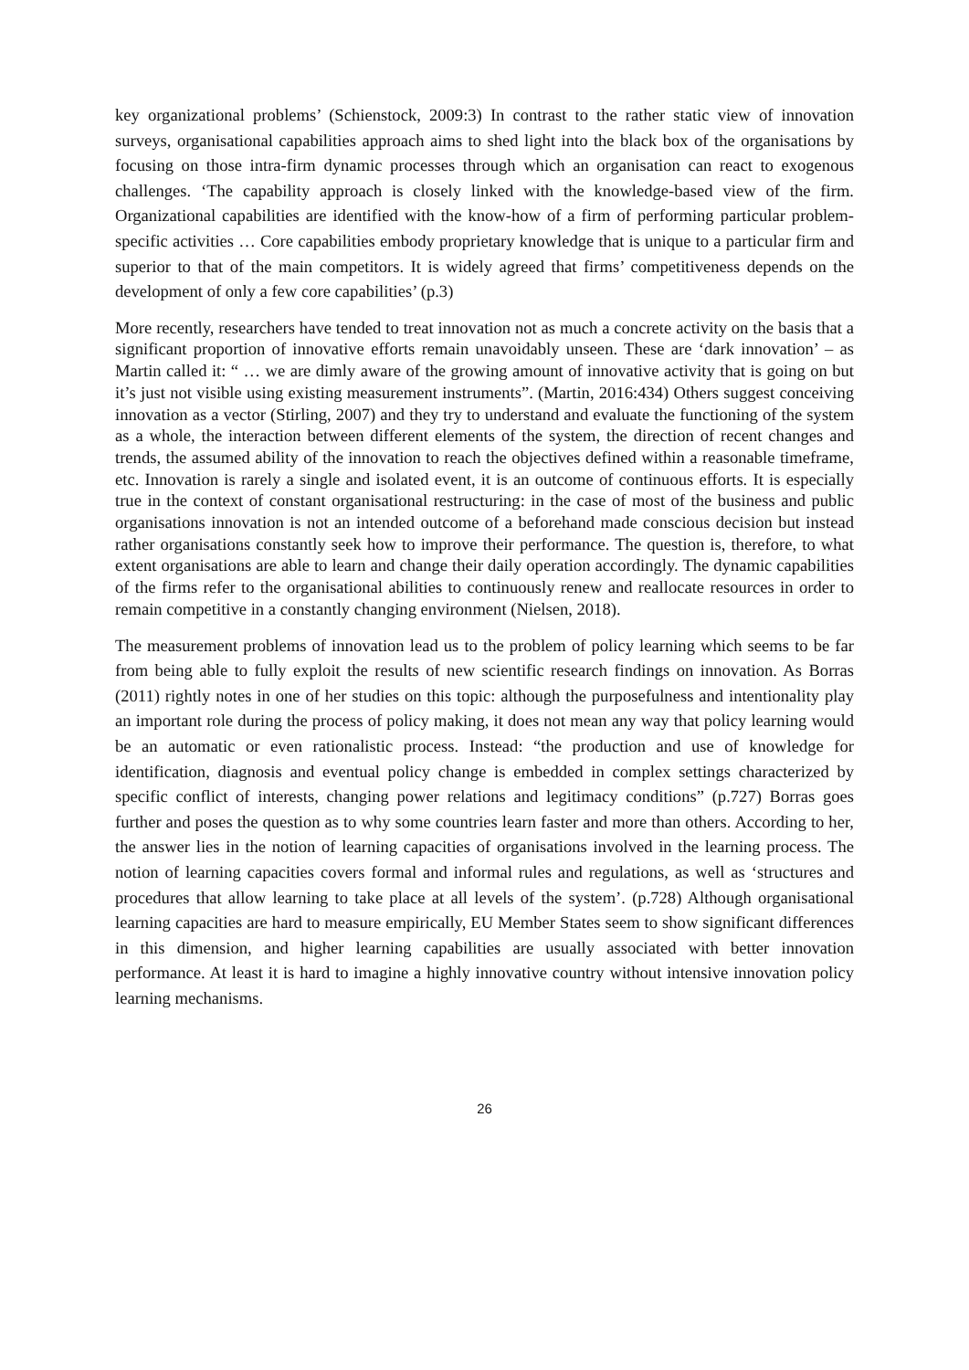key organizational problems’ (Schienstock, 2009:3) In contrast to the rather static view of innovation surveys, organisational capabilities approach aims to shed light into the black box of the organisations by focusing on those intra-firm dynamic processes through which an organisation can react to exogenous challenges. ‘The capability approach is closely linked with the knowledge-based view of the firm. Organizational capabilities are identified with the know-how of a firm of performing particular problem-specific activities … Core capabilities embody proprietary knowledge that is unique to a particular firm and superior to that of the main competitors. It is widely agreed that firms’ competitiveness depends on the development of only a few core capabilities’ (p.3)
More recently, researchers have tended to treat innovation not as much a concrete activity on the basis that a significant proportion of innovative efforts remain unavoidably unseen. These are ‘dark innovation’ – as Martin called it: “ … we are dimly aware of the growing amount of innovative activity that is going on but it’s just not visible using existing measurement instruments”. (Martin, 2016:434) Others suggest conceiving innovation as a vector (Stirling, 2007) and they try to understand and evaluate the functioning of the system as a whole, the interaction between different elements of the system, the direction of recent changes and trends, the assumed ability of the innovation to reach the objectives defined within a reasonable timeframe, etc. Innovation is rarely a single and isolated event, it is an outcome of continuous efforts. It is especially true in the context of constant organisational restructuring: in the case of most of the business and public organisations innovation is not an intended outcome of a beforehand made conscious decision but instead rather organisations constantly seek how to improve their performance. The question is, therefore, to what extent organisations are able to learn and change their daily operation accordingly. The dynamic capabilities of the firms refer to the organisational abilities to continuously renew and reallocate resources in order to remain competitive in a constantly changing environment (Nielsen, 2018).
The measurement problems of innovation lead us to the problem of policy learning which seems to be far from being able to fully exploit the results of new scientific research findings on innovation. As Borras (2011) rightly notes in one of her studies on this topic: although the purposefulness and intentionality play an important role during the process of policy making, it does not mean any way that policy learning would be an automatic or even rationalistic process. Instead: “the production and use of knowledge for identification, diagnosis and eventual policy change is embedded in complex settings characterized by specific conflict of interests, changing power relations and legitimacy conditions” (p.727) Borras goes further and poses the question as to why some countries learn faster and more than others. According to her, the answer lies in the notion of learning capacities of organisations involved in the learning process. The notion of learning capacities covers formal and informal rules and regulations, as well as ‘structures and procedures that allow learning to take place at all levels of the system’. (p.728) Although organisational learning capacities are hard to measure empirically, EU Member States seem to show significant differences in this dimension, and higher learning capabilities are usually associated with better innovation performance. At least it is hard to imagine a highly innovative country without intensive innovation policy learning mechanisms.
26